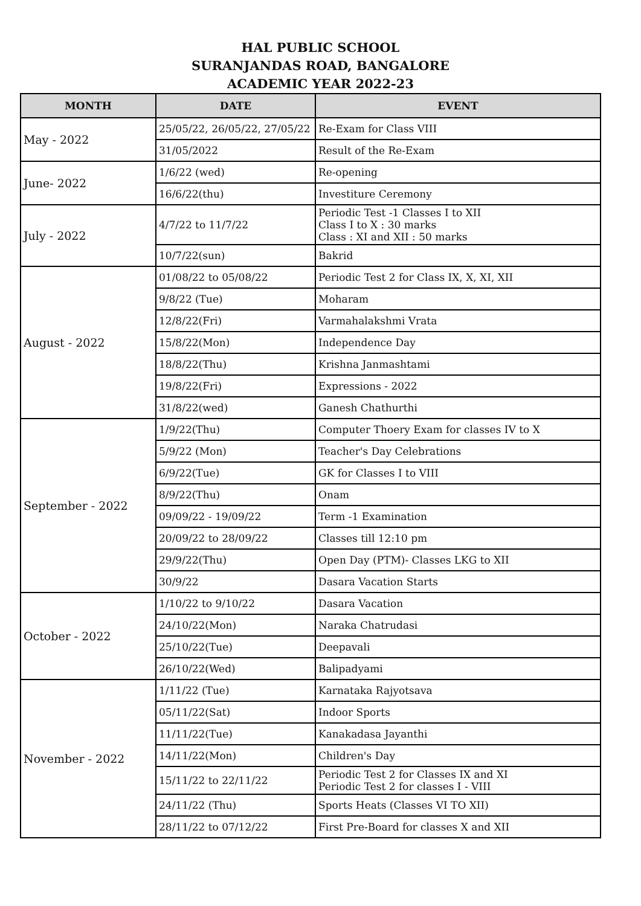HAL PUBLIC SCHOOL
SURANJANDAS ROAD, BANGALORE
ACADEMIC YEAR 2022-23
| MONTH | DATE | EVENT |
| --- | --- | --- |
| May - 2022 | 25/05/22, 26/05/22, 27/05/22 | Re-Exam for Class VIII |
| | 31/05/2022 | Result of the Re-Exam |
| June- 2022 | 1/6/22 (wed) | Re-opening |
| | 16/6/22(thu) | Investiture Ceremony |
| July - 2022 | 4/7/22 to 11/7/22 | Periodic Test -1 Classes I to XII Class I to X : 30 marks Class : XI and XII : 50 marks |
| | 10/7/22(sun) | Bakrid |
| August - 2022 | 01/08/22 to 05/08/22 | Periodic Test 2 for Class IX, X, XI, XII |
| | 9/8/22 (Tue) | Moharam |
| | 12/8/22(Fri) | Varmahalakshmi Vrata |
| | 15/8/22(Mon) | Independence Day |
| | 18/8/22(Thu) | Krishna Janmashtami |
| | 19/8/22(Fri) | Expressions - 2022 |
| | 31/8/22(wed) | Ganesh Chathurthi |
| September - 2022 | 1/9/22(Thu) | Computer Thoery Exam for classes IV to X |
| | 5/9/22 (Mon) | Teacher's Day Celebrations |
| | 6/9/22(Tue) | GK for Classes I to VIII |
| | 8/9/22(Thu) | Onam |
| | 09/09/22 - 19/09/22 | Term -1 Examination |
| | 20/09/22 to 28/09/22 | Classes till 12:10 pm |
| | 29/9/22(Thu) | Open Day (PTM)- Classes LKG to XII |
| | 30/9/22 | Dasara Vacation Starts |
| October - 2022 | 1/10/22 to 9/10/22 | Dasara Vacation |
| | 24/10/22(Mon) | Naraka Chatrudasi |
| | 25/10/22(Tue) | Deepavali |
| | 26/10/22(Wed) | Balipadyami |
| November - 2022 | 1/11/22 (Tue) | Karnataka Rajyotsava |
| | 05/11/22(Sat) | Indoor Sports |
| | 11/11/22(Tue) | Kanakadasa Jayanthi |
| | 14/11/22(Mon) | Children's Day |
| | 15/11/22 to 22/11/22 | Periodic Test 2 for Classes IX and XI Periodic Test 2 for classes I - VIII |
| | 24/11/22 (Thu) | Sports Heats (Classes VI TO XII) |
| | 28/11/22 to 07/12/22 | First Pre-Board for classes X and XII |